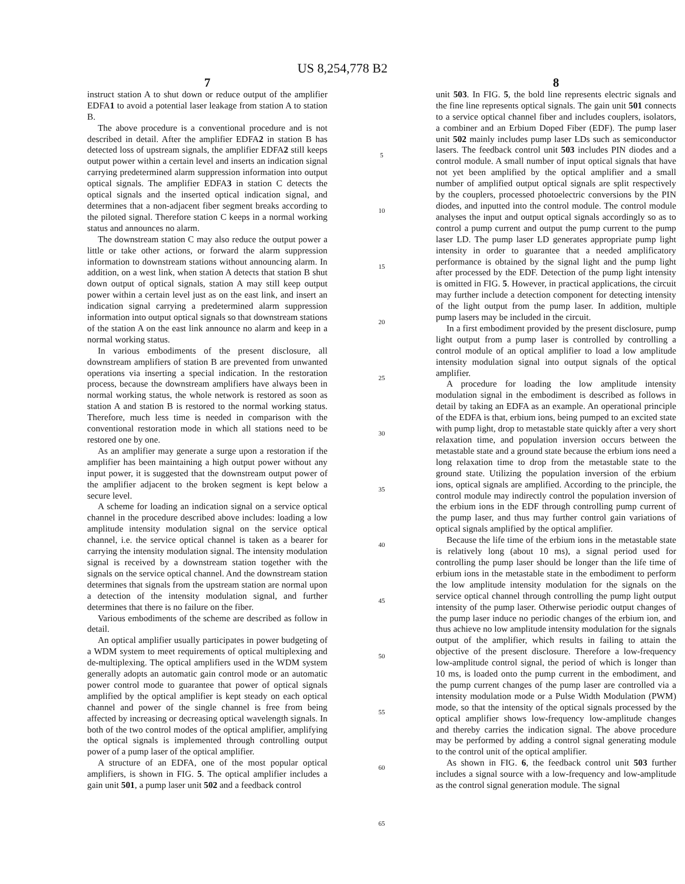US 8,254,778 B2
7
instruct station A to shut down or reduce output of the amplifier EDFA1 to avoid a potential laser leakage from station A to station B.
The above procedure is a conventional procedure and is not described in detail. After the amplifier EDFA2 in station B has detected loss of upstream signals, the amplifier EDFA2 still keeps output power within a certain level and inserts an indication signal carrying predetermined alarm suppression information into output optical signals. The amplifier EDFA3 in station C detects the optical signals and the inserted optical indication signal, and determines that a non-adjacent fiber segment breaks according to the piloted signal. Therefore station C keeps in a normal working status and announces no alarm.
The downstream station C may also reduce the output power a little or take other actions, or forward the alarm suppression information to downstream stations without announcing alarm. In addition, on a west link, when station A detects that station B shut down output of optical signals, station A may still keep output power within a certain level just as on the east link, and insert an indication signal carrying a predetermined alarm suppression information into output optical signals so that downstream stations of the station A on the east link announce no alarm and keep in a normal working status.
In various embodiments of the present disclosure, all downstream amplifiers of station B are prevented from unwanted operations via inserting a special indication. In the restoration process, because the downstream amplifiers have always been in normal working status, the whole network is restored as soon as station A and station B is restored to the normal working status. Therefore, much less time is needed in comparison with the conventional restoration mode in which all stations need to be restored one by one.
As an amplifier may generate a surge upon a restoration if the amplifier has been maintaining a high output power without any input power, it is suggested that the downstream output power of the amplifier adjacent to the broken segment is kept below a secure level.
A scheme for loading an indication signal on a service optical channel in the procedure described above includes: loading a low amplitude intensity modulation signal on the service optical channel, i.e. the service optical channel is taken as a bearer for carrying the intensity modulation signal. The intensity modulation signal is received by a downstream station together with the signals on the service optical channel. And the downstream station determines that signals from the upstream station are normal upon a detection of the intensity modulation signal, and further determines that there is no failure on the fiber.
Various embodiments of the scheme are described as follow in detail.
An optical amplifier usually participates in power budgeting of a WDM system to meet requirements of optical multiplexing and de-multiplexing. The optical amplifiers used in the WDM system generally adopts an automatic gain control mode or an automatic power control mode to guarantee that power of optical signals amplified by the optical amplifier is kept steady on each optical channel and power of the single channel is free from being affected by increasing or decreasing optical wavelength signals. In both of the two control modes of the optical amplifier, amplifying the optical signals is implemented through controlling output power of a pump laser of the optical amplifier.
A structure of an EDFA, one of the most popular optical amplifiers, is shown in FIG. 5. The optical amplifier includes a gain unit 501, a pump laser unit 502 and a feedback control
5
10
15
20
25
30
35
40
45
50
55
60
65
8
unit 503. In FIG. 5, the bold line represents electric signals and the fine line represents optical signals. The gain unit 501 connects to a service optical channel fiber and includes couplers, isolators, a combiner and an Erbium Doped Fiber (EDF). The pump laser unit 502 mainly includes pump laser LDs such as semiconductor lasers. The feedback control unit 503 includes PIN diodes and a control module. A small number of input optical signals that have not yet been amplified by the optical amplifier and a small number of amplified output optical signals are split respectively by the couplers, processed photoelectric conversions by the PIN diodes, and inputted into the control module. The control module analyses the input and output optical signals accordingly so as to control a pump current and output the pump current to the pump laser LD. The pump laser LD generates appropriate pump light intensity in order to guarantee that a needed amplificatory performance is obtained by the signal light and the pump light after processed by the EDF. Detection of the pump light intensity is omitted in FIG. 5. However, in practical applications, the circuit may further include a detection component for detecting intensity of the light output from the pump laser. In addition, multiple pump lasers may be included in the circuit.
In a first embodiment provided by the present disclosure, pump light output from a pump laser is controlled by controlling a control module of an optical amplifier to load a low amplitude intensity modulation signal into output signals of the optical amplifier.
A procedure for loading the low amplitude intensity modulation signal in the embodiment is described as follows in detail by taking an EDFA as an example. An operational principle of the EDFA is that, erbium ions, being pumped to an excited state with pump light, drop to metastable state quickly after a very short relaxation time, and population inversion occurs between the metastable state and a ground state because the erbium ions need a long relaxation time to drop from the metastable state to the ground state. Utilizing the population inversion of the erbium ions, optical signals are amplified. According to the principle, the control module may indirectly control the population inversion of the erbium ions in the EDF through controlling pump current of the pump laser, and thus may further control gain variations of optical signals amplified by the optical amplifier.
Because the life time of the erbium ions in the metastable state is relatively long (about 10 ms), a signal period used for controlling the pump laser should be longer than the life time of erbium ions in the metastable state in the embodiment to perform the low amplitude intensity modulation for the signals on the service optical channel through controlling the pump light output intensity of the pump laser. Otherwise periodic output changes of the pump laser induce no periodic changes of the erbium ion, and thus achieve no low amplitude intensity modulation for the signals output of the amplifier, which results in failing to attain the objective of the present disclosure. Therefore a low-frequency low-amplitude control signal, the period of which is longer than 10 ms, is loaded onto the pump current in the embodiment, and the pump current changes of the pump laser are controlled via a intensity modulation mode or a Pulse Width Modulation (PWM) mode, so that the intensity of the optical signals processed by the optical amplifier shows low-frequency low-amplitude changes and thereby carries the indication signal. The above procedure may be performed by adding a control signal generating module to the control unit of the optical amplifier.
As shown in FIG. 6, the feedback control unit 503 further includes a signal source with a low-frequency and low-amplitude as the control signal generation module. The signal